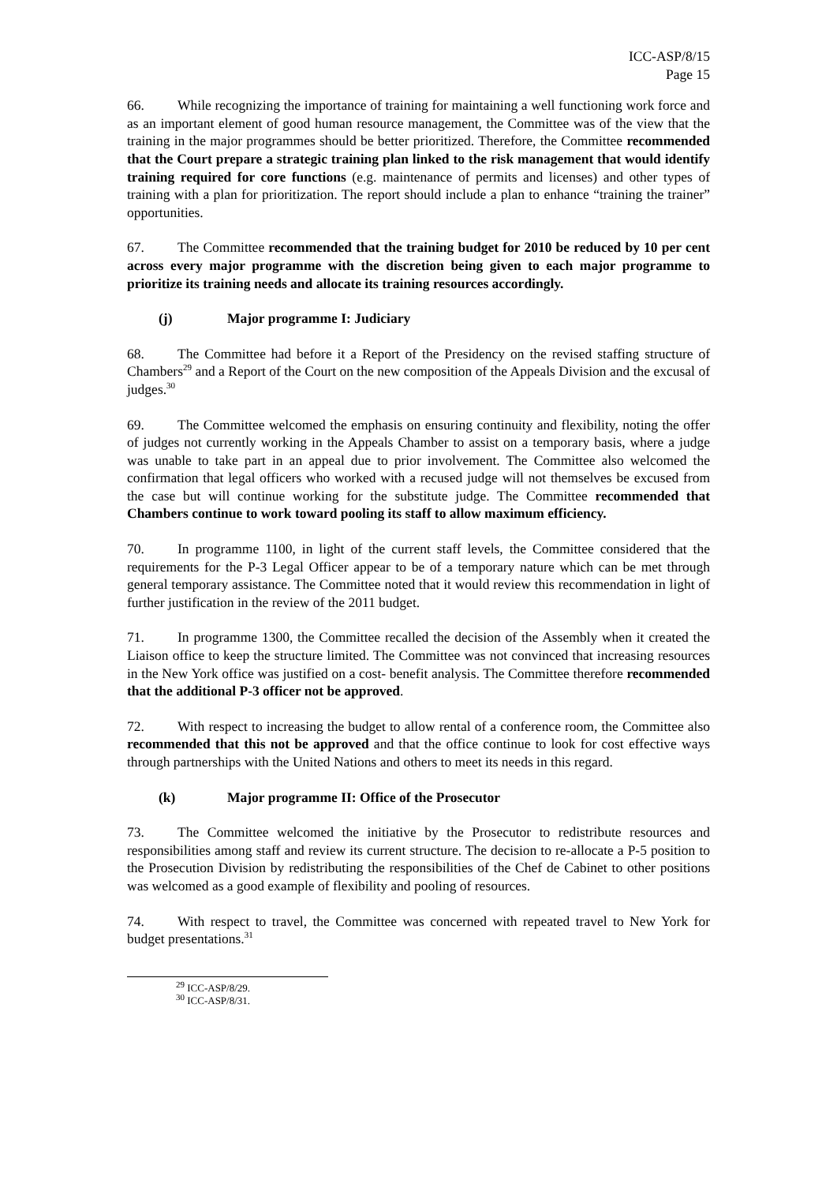ICC-ASP/8/15
Page 15
66. While recognizing the importance of training for maintaining a well functioning work force and as an important element of good human resource management, the Committee was of the view that the training in the major programmes should be better prioritized. Therefore, the Committee recommended that the Court prepare a strategic training plan linked to the risk management that would identify training required for core functions (e.g. maintenance of permits and licenses) and other types of training with a plan for prioritization. The report should include a plan to enhance “training the trainer” opportunities.
67. The Committee recommended that the training budget for 2010 be reduced by 10 per cent across every major programme with the discretion being given to each major programme to prioritize its training needs and allocate its training resources accordingly.
(j) Major programme I: Judiciary
68. The Committee had before it a Report of the Presidency on the revised staffing structure of Chambers<sup>29</sup> and a Report of the Court on the new composition of the Appeals Division and the excusal of judges.<sup>30</sup>
69. The Committee welcomed the emphasis on ensuring continuity and flexibility, noting the offer of judges not currently working in the Appeals Chamber to assist on a temporary basis, where a judge was unable to take part in an appeal due to prior involvement. The Committee also welcomed the confirmation that legal officers who worked with a recused judge will not themselves be excused from the case but will continue working for the substitute judge. The Committee recommended that Chambers continue to work toward pooling its staff to allow maximum efficiency.
70. In programme 1100, in light of the current staff levels, the Committee considered that the requirements for the P-3 Legal Officer appear to be of a temporary nature which can be met through general temporary assistance. The Committee noted that it would review this recommendation in light of further justification in the review of the 2011 budget.
71. In programme 1300, the Committee recalled the decision of the Assembly when it created the Liaison office to keep the structure limited. The Committee was not convinced that increasing resources in the New York office was justified on a cost- benefit analysis. The Committee therefore recommended that the additional P-3 officer not be approved.
72. With respect to increasing the budget to allow rental of a conference room, the Committee also recommended that this not be approved and that the office continue to look for cost effective ways through partnerships with the United Nations and others to meet its needs in this regard.
(k) Major programme II: Office of the Prosecutor
73. The Committee welcomed the initiative by the Prosecutor to redistribute resources and responsibilities among staff and review its current structure. The decision to re-allocate a P-5 position to the Prosecution Division by redistributing the responsibilities of the Chef de Cabinet to other positions was welcomed as a good example of flexibility and pooling of resources.
74. With respect to travel, the Committee was concerned with repeated travel to New York for budget presentations.<sup>31</sup>
<sup>29</sup> ICC-ASP/8/29.
<sup>30</sup> ICC-ASP/8/31.